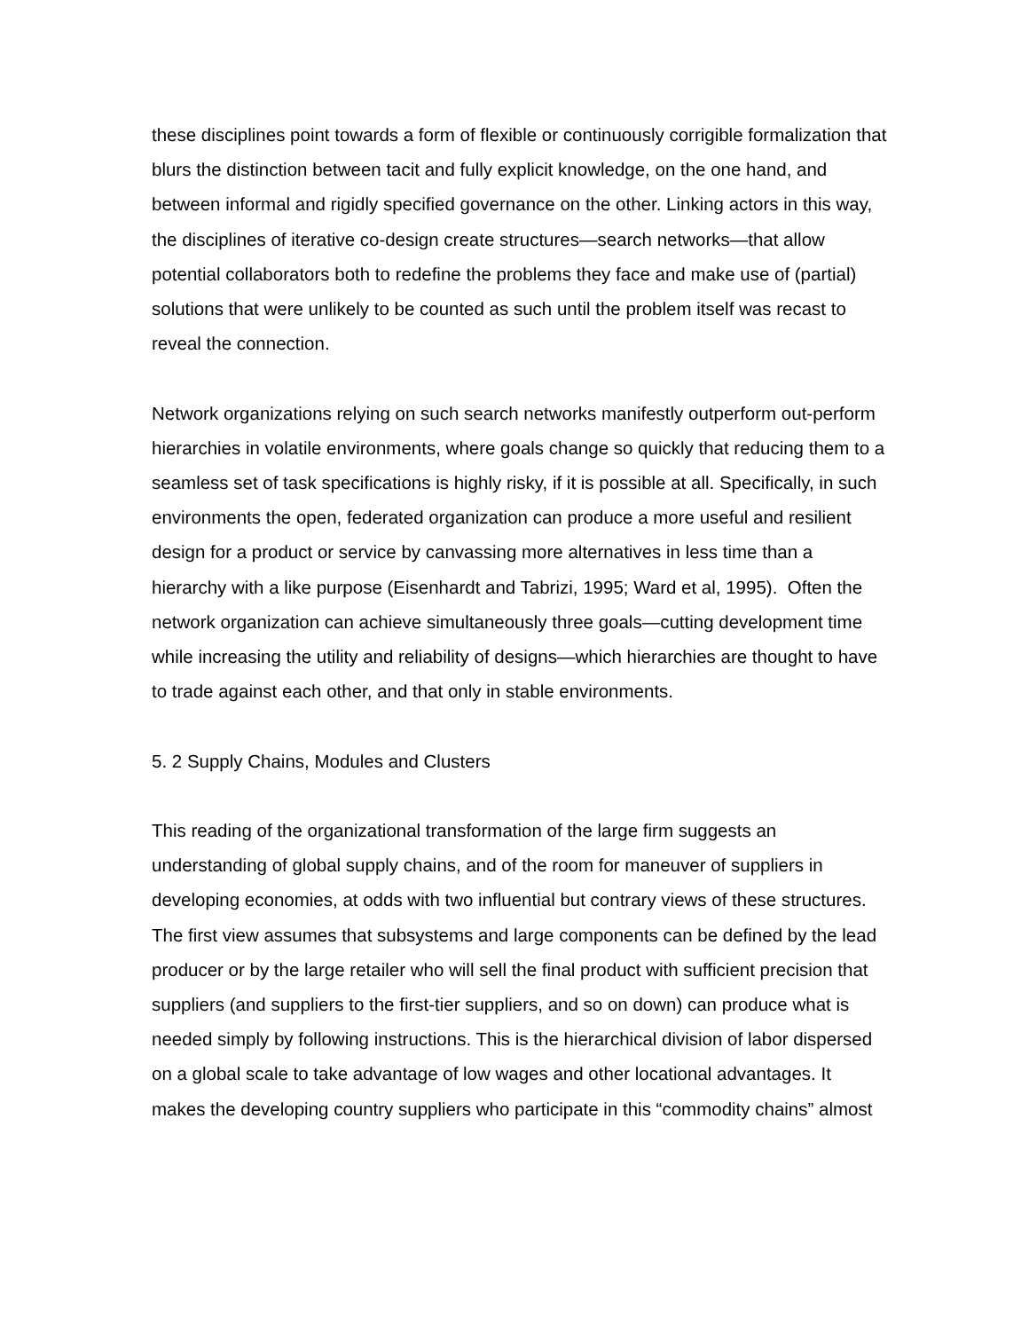these disciplines point towards a form of flexible or continuously corrigible formalization that blurs the distinction between tacit and fully explicit knowledge, on the one hand, and between informal and rigidly specified governance on the other. Linking actors in this way, the disciplines of iterative co-design create structures—search networks—that allow potential collaborators both to redefine the problems they face and make use of (partial) solutions that were unlikely to be counted as such until the problem itself was recast to reveal the connection.
Network organizations relying on such search networks manifestly outperform out-perform hierarchies in volatile environments, where goals change so quickly that reducing them to a seamless set of task specifications is highly risky, if it is possible at all. Specifically, in such environments the open, federated organization can produce a more useful and resilient design for a product or service by canvassing more alternatives in less time than a hierarchy with a like purpose (Eisenhardt and Tabrizi, 1995; Ward et al, 1995). Often the network organization can achieve simultaneously three goals—cutting development time while increasing the utility and reliability of designs—which hierarchies are thought to have to trade against each other, and that only in stable environments.
5. 2 Supply Chains, Modules and Clusters
This reading of the organizational transformation of the large firm suggests an understanding of global supply chains, and of the room for maneuver of suppliers in developing economies, at odds with two influential but contrary views of these structures. The first view assumes that subsystems and large components can be defined by the lead producer or by the large retailer who will sell the final product with sufficient precision that suppliers (and suppliers to the first-tier suppliers, and so on down) can produce what is needed simply by following instructions. This is the hierarchical division of labor dispersed on a global scale to take advantage of low wages and other locational advantages. It makes the developing country suppliers who participate in this “commodity chains” almost